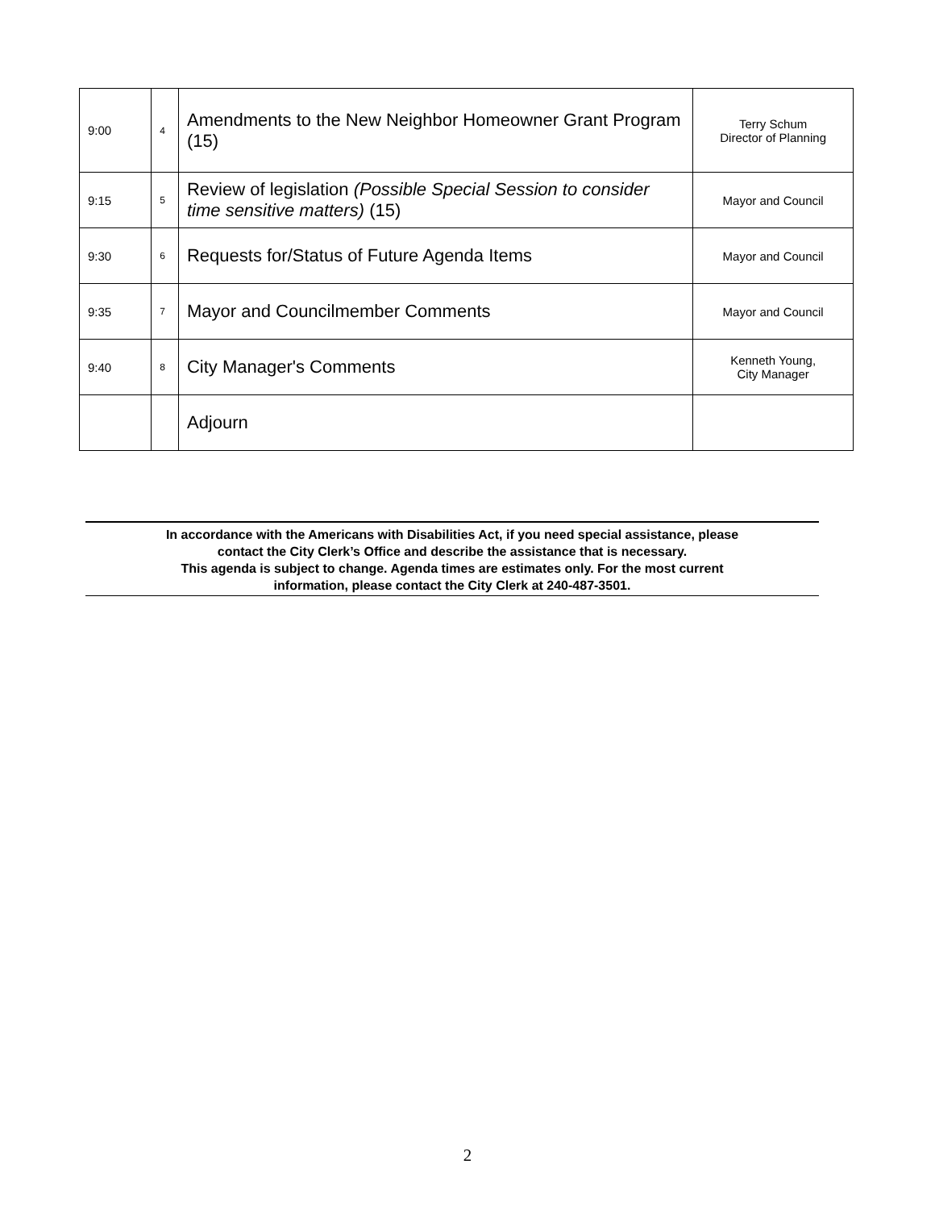| 9:00 | 4 | Amendments to the New Neighbor Homeowner Grant Program (15) | Terry Schum Director of Planning |
| 9:15 | 5 | Review of legislation (Possible Special Session to consider time sensitive matters) (15) | Mayor and Council |
| 9:30 | 6 | Requests for/Status of Future Agenda Items | Mayor and Council |
| 9:35 | 7 | Mayor and Councilmember Comments | Mayor and Council |
| 9:40 | 8 | City Manager's Comments | Kenneth Young, City Manager |
| | | Adjourn | |
In accordance with the Americans with Disabilities Act, if you need special assistance, please
contact the City Clerk’s Office and describe the assistance that is necessary.
This agenda is subject to change. Agenda times are estimates only. For the most current
information, please contact the City Clerk at 240-487-3501.
2